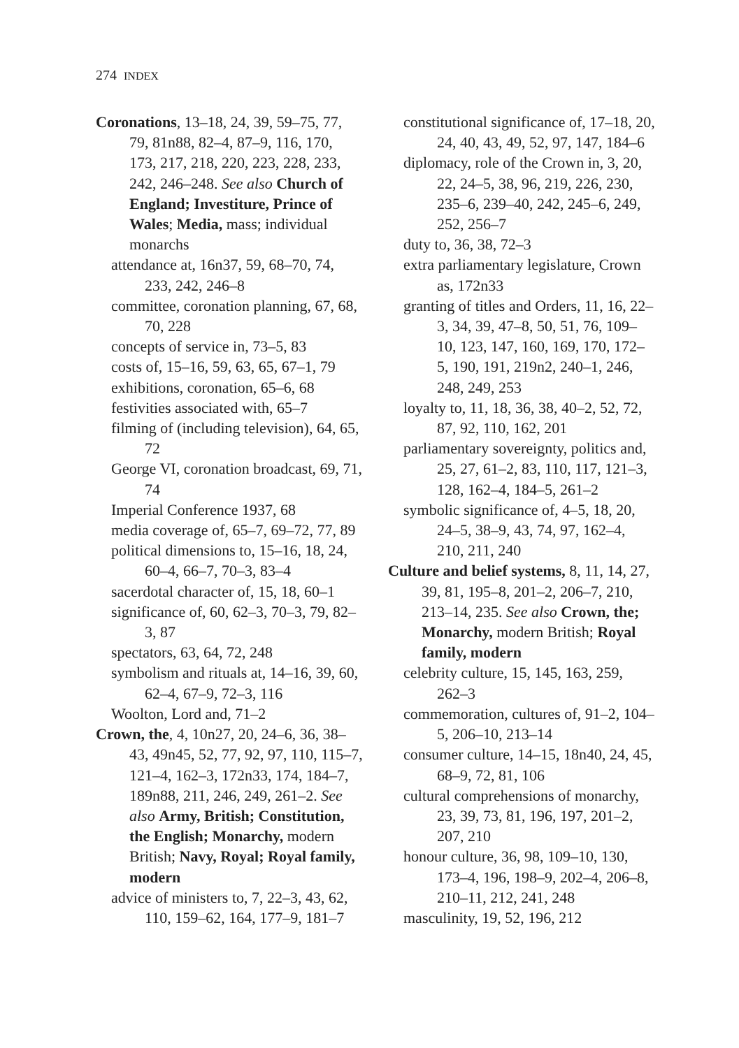274 INDEX
Coronations, 13–18, 24, 39, 59–75, 77, 79, 81n88, 82–4, 87–9, 116, 170, 173, 217, 218, 220, 223, 228, 233, 242, 246–248. See also Church of England; Investiture, Prince of Wales; Media, mass; individual monarchs
attendance at, 16n37, 59, 68–70, 74, 233, 242, 246–8
committee, coronation planning, 67, 68, 70, 228
concepts of service in, 73–5, 83
costs of, 15–16, 59, 63, 65, 67–1, 79
exhibitions, coronation, 65–6, 68
festivities associated with, 65–7
filming of (including television), 64, 65, 72
George VI, coronation broadcast, 69, 71, 74
Imperial Conference 1937, 68
media coverage of, 65–7, 69–72, 77, 89
political dimensions to, 15–16, 18, 24, 60–4, 66–7, 70–3, 83–4
sacerdotal character of, 15, 18, 60–1
significance of, 60, 62–3, 70–3, 79, 82–3, 87
spectators, 63, 64, 72, 248
symbolism and rituals at, 14–16, 39, 60, 62–4, 67–9, 72–3, 116
Woolton, Lord and, 71–2
Crown, the, 4, 10n27, 20, 24–6, 36, 38–43, 49n45, 52, 77, 92, 97, 110, 115–7, 121–4, 162–3, 172n33, 174, 184–7, 189n88, 211, 246, 249, 261–2. See also Army, British; Constitution, the English; Monarchy, modern British; Navy, Royal; Royal family, modern
advice of ministers to, 7, 22–3, 43, 62, 110, 159–62, 164, 177–9, 181–7
constitutional significance of, 17–18, 20, 24, 40, 43, 49, 52, 97, 147, 184–6
diplomacy, role of the Crown in, 3, 20, 22, 24–5, 38, 96, 219, 226, 230, 235–6, 239–40, 242, 245–6, 249, 252, 256–7
duty to, 36, 38, 72–3
extra parliamentary legislature, Crown as, 172n33
granting of titles and Orders, 11, 16, 22–3, 34, 39, 47–8, 50, 51, 76, 109–10, 123, 147, 160, 169, 170, 172–5, 190, 191, 219n2, 240–1, 246, 248, 249, 253
loyalty to, 11, 18, 36, 38, 40–2, 52, 72, 87, 92, 110, 162, 201
parliamentary sovereignty, politics and, 25, 27, 61–2, 83, 110, 117, 121–3, 128, 162–4, 184–5, 261–2
symbolic significance of, 4–5, 18, 20, 24–5, 38–9, 43, 74, 97, 162–4, 210, 211, 240
Culture and belief systems, 8, 11, 14, 27, 39, 81, 195–8, 201–2, 206–7, 210, 213–14, 235. See also Crown, the; Monarchy, modern British; Royal family, modern
celebrity culture, 15, 145, 163, 259, 262–3
commemoration, cultures of, 91–2, 104–5, 206–10, 213–14
consumer culture, 14–15, 18n40, 24, 45, 68–9, 72, 81, 106
cultural comprehensions of monarchy, 23, 39, 73, 81, 196, 197, 201–2, 207, 210
honour culture, 36, 98, 109–10, 130, 173–4, 196, 198–9, 202–4, 206–8, 210–11, 212, 241, 248
masculinity, 19, 52, 196, 212